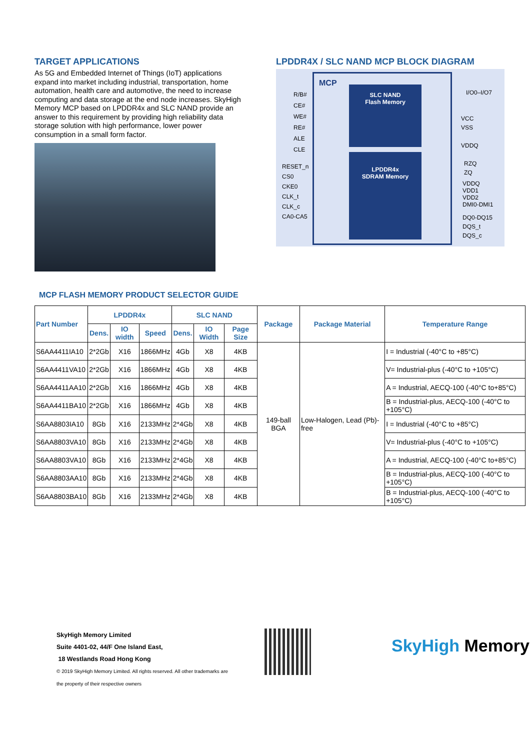TARGET APPLICATIONS
As 5G and Embedded Internet of Things (IoT) applications expand into market including industrial, transportation, home automation, health care and automotive, the need to increase computing and data storage at the end node increases. SkyHigh Memory MCP based on LPDDR4x and SLC NAND provide an answer to this requirement by providing high reliability data storage solution with high performance, lower power consumption in a small form factor.
LPDDR4X / SLC NAND MCP BLOCK DIAGRAM
MCP
SLC NAND
Flash Memory
LPDDR4x
SDRAM Memory
R/B#
CE#
WE#
RE#
ALE
CLE
RESET_n
CS0
CKE0
CLK_t
CLK_c
CA0-CA5
I/O0–I/O7
VCC
VSS
VDDQ
RZQ
ZQ
VDDQ
VDD1
VDD2
DMI0-DMI1
DQ0-DQ15
DQS_t
DQS_c
MCP FLASH MEMORY PRODUCT SELECTOR GUIDE
| Part Number | LPDDR4x | | | SLC NAND | | | Package | Package Material | Temperature Range |
| --- | --- | --- | --- | --- | --- | --- | --- | --- | --- |
| | Dens. | IO width | Speed | Dens. | IO Width | Page Size | | | |
| S6AA4411IA10 | 2*2Gb | X16 | 1866MHz | 4Gb | X8 | 4KB | 149-ball BGA | Low-Halogen, Lead (Pb)-free | I = Industrial (-40°C to +85°C) |
| S6AA4411VA10 | 2*2Gb | X16 | 1866MHz | 4Gb | X8 | 4KB | | | V= Industrial-plus (-40°C to +105°C) |
| S6AA4411AA10 | 2*2Gb | X16 | 1866MHz | 4Gb | X8 | 4KB | | | A = Industrial, AECQ-100 (-40°C to+85°C) |
| S6AA4411BA10 | 2*2Gb | X16 | 1866MHz | 4Gb | X8 | 4KB | | | B = Industrial-plus, AECQ-100 (-40°C to +105°C) |
| S6AA8803IA10 | 8Gb | X16 | 2133MHz | 2*4Gb | X8 | 4KB | | | I = Industrial (-40°C to +85°C) |
| S6AA8803VA10 | 8Gb | X16 | 2133MHz | 2*4Gb | X8 | 4KB | | | V= Industrial-plus (-40°C to +105°C) |
| S6AA8803VA10 | 8Gb | X16 | 2133MHz | 2*4Gb | X8 | 4KB | | | A = Industrial, AECQ-100 (-40°C to+85°C) |
| S6AA8803AA10 | 8Gb | X16 | 2133MHz | 2*4Gb | X8 | 4KB | | | B = Industrial-plus, AECQ-100 (-40°C to +105°C) |
| S6AA8803BA10 | 8Gb | X16 | 2133MHz | 2*4Gb | X8 | 4KB | | | B = Industrial-plus, AECQ-100 (-40°C to +105°C) |
SkyHigh Memory Limited
Suite 4401-02, 44/F One Island East,
18 Westlands Road Hong Kong
© 2019 SkyHigh Memory Limited. All rights reserved. All other trademarks are
the property of their respective owners
SkyHigh Memory